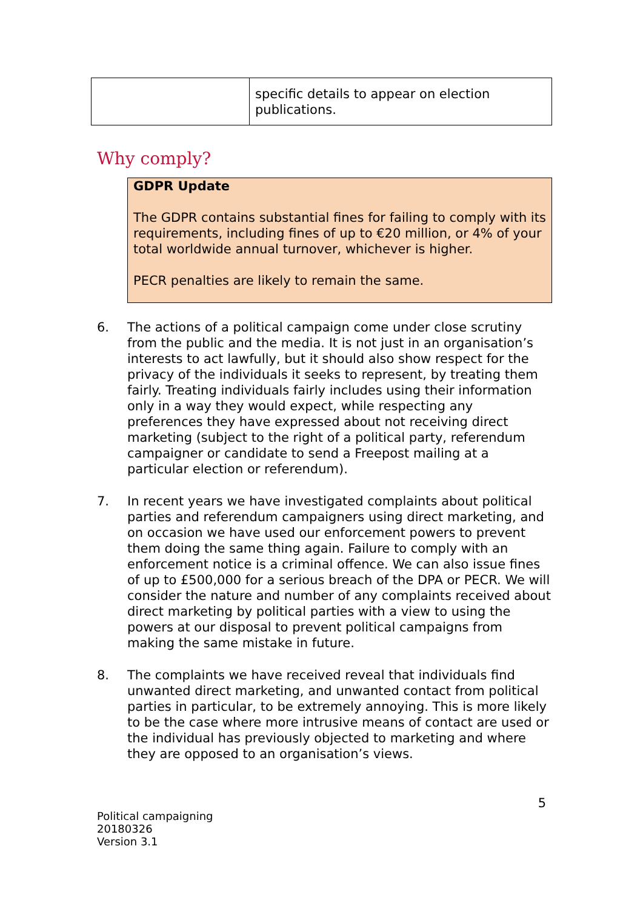| | specific details to appear on election publications. |
Why comply?
GDPR Update
The GDPR contains substantial fines for failing to comply with its requirements, including fines of up to €20 million, or 4% of your total worldwide annual turnover, whichever is higher.
PECR penalties are likely to remain the same.
6. The actions of a political campaign come under close scrutiny from the public and the media. It is not just in an organisation’s interests to act lawfully, but it should also show respect for the privacy of the individuals it seeks to represent, by treating them fairly. Treating individuals fairly includes using their information only in a way they would expect, while respecting any preferences they have expressed about not receiving direct marketing (subject to the right of a political party, referendum campaigner or candidate to send a Freepost mailing at a particular election or referendum).
7. In recent years we have investigated complaints about political parties and referendum campaigners using direct marketing, and on occasion we have used our enforcement powers to prevent them doing the same thing again. Failure to comply with an enforcement notice is a criminal offence. We can also issue fines of up to £500,000 for a serious breach of the DPA or PECR. We will consider the nature and number of any complaints received about direct marketing by political parties with a view to using the powers at our disposal to prevent political campaigns from making the same mistake in future.
8. The complaints we have received reveal that individuals find unwanted direct marketing, and unwanted contact from political parties in particular, to be extremely annoying. This is more likely to be the case where more intrusive means of contact are used or the individual has previously objected to marketing and where they are opposed to an organisation’s views.
5
Political campaigning
20180326
Version 3.1